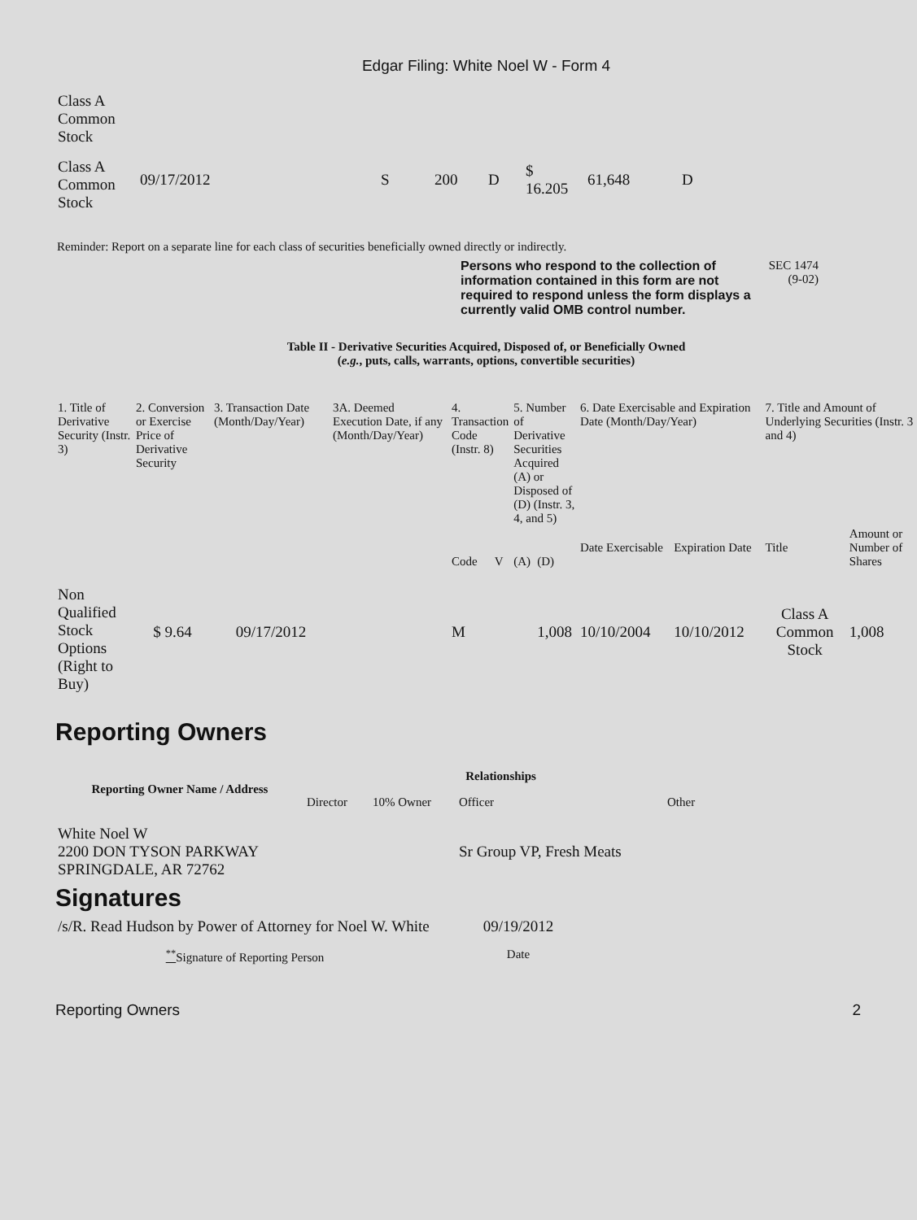Edgar Filing: White Noel W - Form 4
| Class A Common Stock | | | | | | | |
| Class A Common Stock | 09/17/2012 | S | 200 | D | $ 16.205 | 61,648 | D |
Reminder: Report on a separate line for each class of securities beneficially owned directly or indirectly.
Persons who respond to the collection of information contained in this form are not required to respond unless the form displays a currently valid OMB control number.
SEC 1474
(9-02)
Table II - Derivative Securities Acquired, Disposed of, or Beneficially Owned
(e.g., puts, calls, warrants, options, convertible securities)
| 1. Title of Derivative Security (Instr. 3) | 2. Conversion or Exercise Price of Derivative Security | 3. Transaction Date (Month/Day/Year) | 3A. Deemed Execution Date, if any (Month/Day/Year) | 4. Transaction Code (Instr. 8) | | 5. Number of Derivative Securities Acquired (A) or Disposed of (D) (Instr. 3, 4, and 5) | | 6. Date Exercisable and Expiration Date (Month/Day/Year) | | 7. Title and Amount of Underlying Securities (Instr. 3 and 4) | |
| | | | | Code | V | (A) | (D) | Date Exercisable | Expiration Date | Title | Amount or Number of Shares |
| Non Qualified Stock Options (Right to Buy) | $ 9.64 | 09/17/2012 | | M | | | 1,008 | 10/10/2004 | 10/10/2012 | Class A Common Stock | 1,008 |
Reporting Owners
| Reporting Owner Name / Address | Relationships | | | |
| --- | --- | --- | --- | --- |
| | Director | 10% Owner | Officer | Other |
| White Noel W 2200 DON TYSON PARKWAY SPRINGDALE, AR 72762 | | | Sr Group VP, Fresh Meats | |
Signatures
| /s/R. Read Hudson by Power of Attorney for Noel W. White | 09/19/2012 |
| <sup>**</sup> Signature of Reporting Person | Date |
Reporting Owners 2